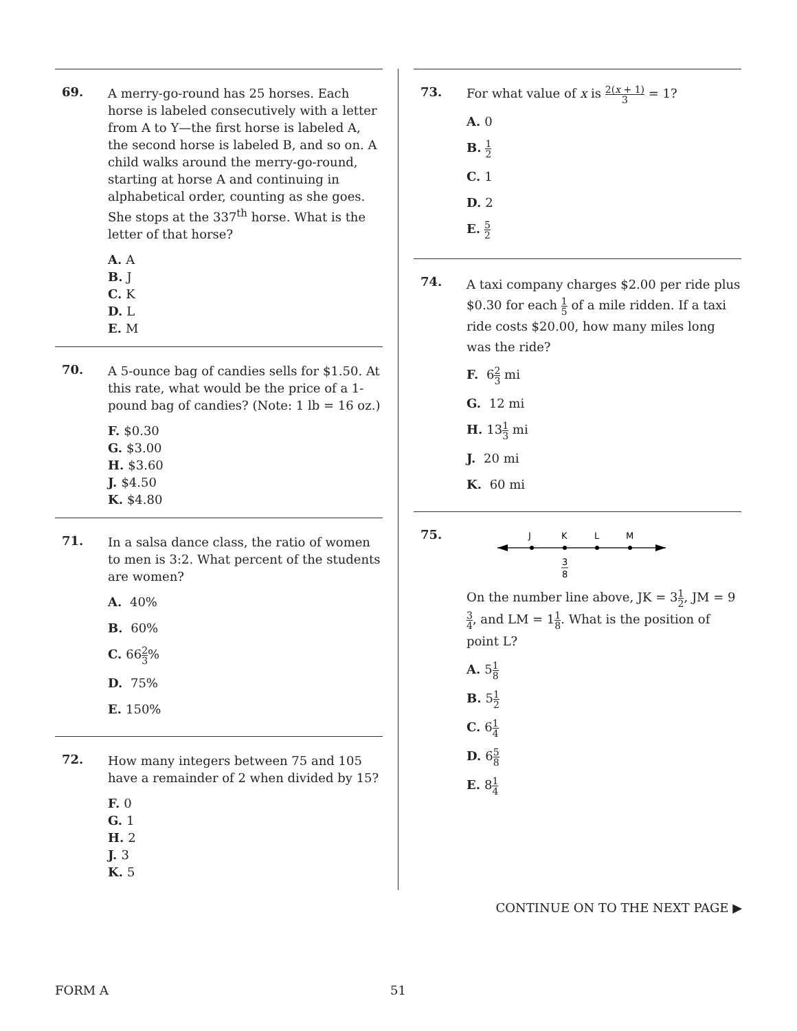69.
A merry-go-round has 25 horses. Each horse is labeled consecutively with a letter from A to Y—the first horse is labeled A, the second horse is labeled B, and so on. A child walks around the merry-go-round, starting at horse A and continuing in alphabetical order, counting as she goes. She stops at the 337<sup>th</sup> horse. What is the letter of that horse?
A. A
B. J
C. K
D. L
E. M
70.
A 5-ounce bag of candies sells for $1.50. At this rate, what would be the price of a 1-pound bag of candies? (Note: 1 lb = 16 oz.)
F. $0.30
G. $3.00
H. $3.60
J. $4.50
K. $4.80
71.
In a salsa dance class, the ratio of women to men is 3:2. What percent of the students are women?
A. 40%
B. 60%
C. 662 3%
D. 75%
E. 150%
72.
How many integers between 75 and 105 have a remainder of 2 when divided by 15?
F. 0
G. 1
H. 2
J. 3
K. 5
73.
For what value of x is 2(x + 1) 3 = 1?
A. 0
B. 1 2
C. 1
D. 2
E. 5 2
74.
A taxi company charges $2.00 per ride plus $0.30 for each 1 5 of a mile ridden. If a taxi ride costs $20.00, how many miles long was the ride?
F. 62 3 mi
G. 12 mi
H. 131 3 mi
J. 20 mi
K. 60 mi
75.
J
K
L
M
3
8
On the number line above, JK = 31 2, JM = 93 4, and LM = 11 8. What is the position of point L?
A. 51 8
B. 51 2
C. 61 4
D. 65 8
E. 81 4
CONTINUE ON TO THE NEXT PAGE ▶
FORM A 51